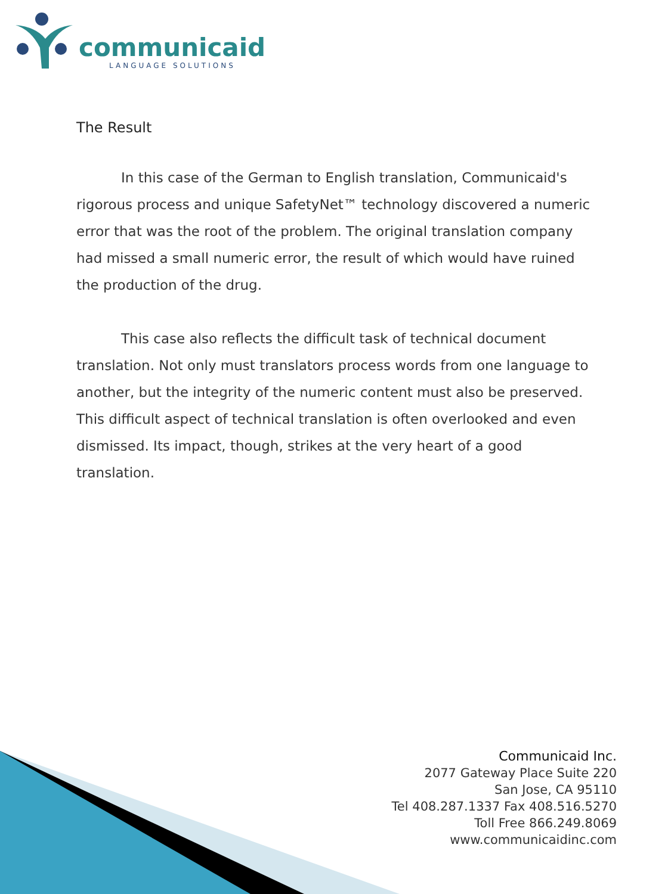communicaid
LANGUAGE SOLUTIONS
The Result
In this case of the German to English translation, Communicaid's rigorous process and unique SafetyNet™ technology discovered a numeric error that was the root of the problem. The original translation company had missed a small numeric error, the result of which would have ruined the production of the drug.
This case also reflects the difficult task of technical document translation. Not only must translators process words from one language to another, but the integrity of the numeric content must also be preserved. This difficult aspect of technical translation is often overlooked and even dismissed. Its impact, though, strikes at the very heart of a good translation.
Communicaid Inc.
2077 Gateway Place Suite 220
San Jose, CA 95110
Tel 408.287.1337 Fax 408.516.5270
Toll Free 866.249.8069
www.communicaidinc.com